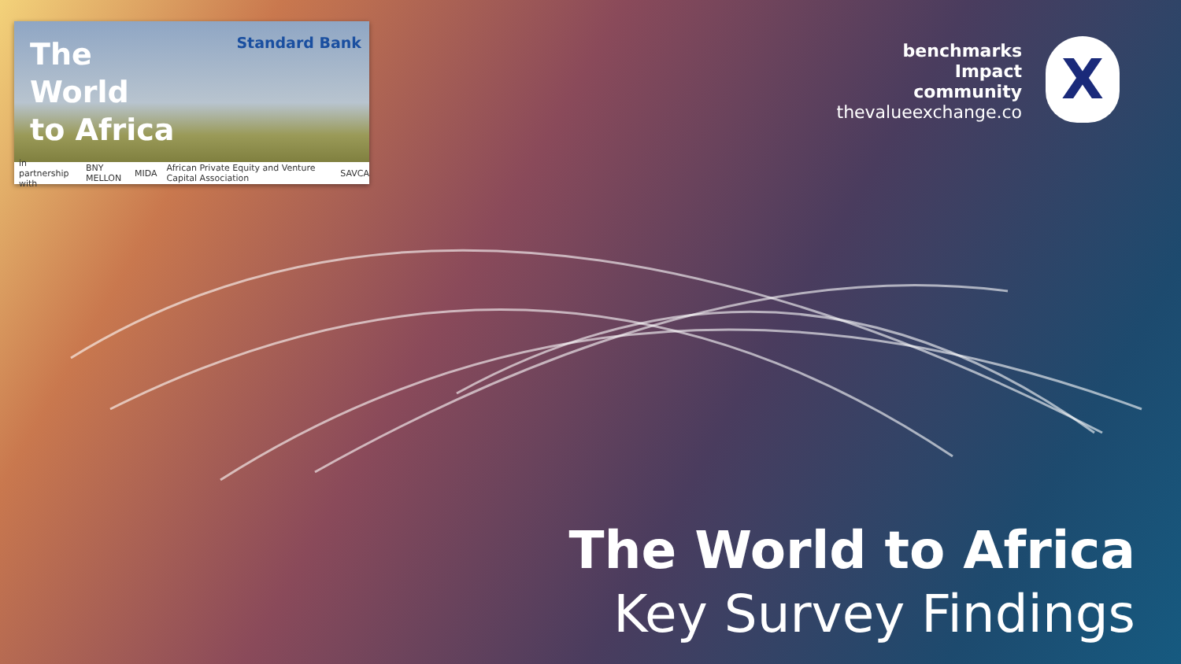The
World
to Africa
Standard Bank
in partnership with BNY MELLON MIDA African Private Equity and Venture Capital Association SAVCA
benchmarks
Impact
community
thevalueexchange.co
X
The World to Africa
Key Survey Findings